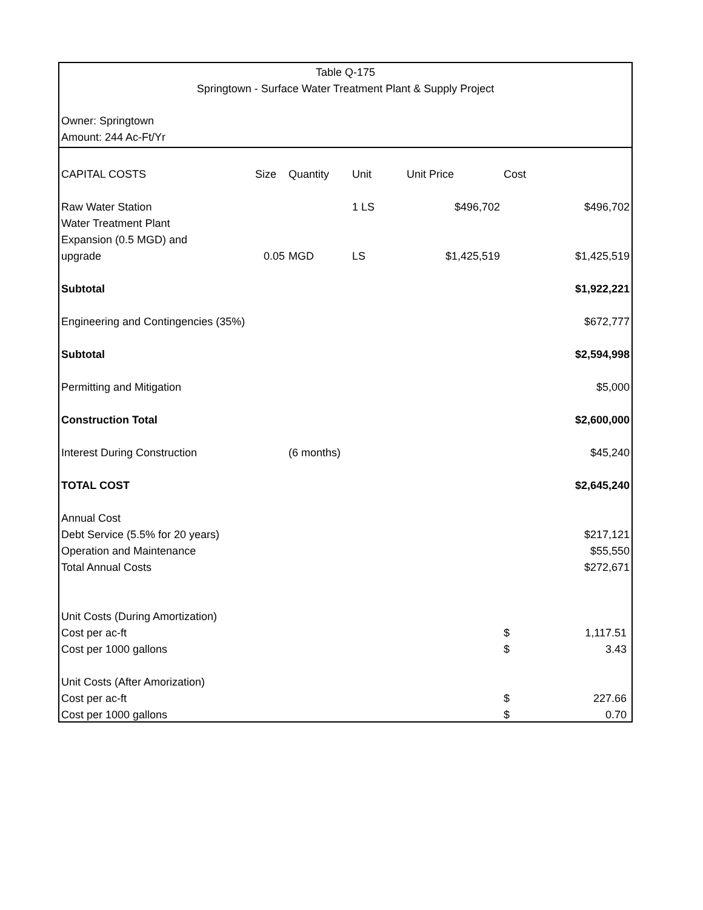Table Q-175
Springtown - Surface Water Treatment Plant & Supply Project
Owner: Springtown
Amount: 244 Ac-Ft/Yr
| CAPITAL COSTS | Size | Quantity | Unit | Unit Price | Cost | |
| --- | --- | --- | --- | --- | --- | --- |
| Raw Water Station | | | 1 LS | $496,702 | | $496,702 |
| Water Treatment Plant | | | | | | |
| Expansion (0.5 MGD) and | | | | | | |
| upgrade | 0.05 | MGD | LS | $1,425,519 | | $1,425,519 |
| Subtotal | | | | | | $1,922,221 |
| Engineering and Contingencies (35%) | | | | | | $672,777 |
| Subtotal | | | | | | $2,594,998 |
| Permitting and Mitigation | | | | | | $5,000 |
| Construction Total | | | | | | $2,600,000 |
| Interest During Construction | | (6 months) | | | | $45,240 |
| TOTAL COST | | | | | | $2,645,240 |
| Annual Cost | | | | | | |
| Debt Service (5.5% for 20 years) | | | | | | $217,121 |
| Operation and Maintenance | | | | | | $55,550 |
| Total Annual Costs | | | | | | $272,671 |
| Unit Costs (During Amortization) | | | | | | |
| Cost per ac-ft | | | | | $ | 1,117.51 |
| Cost per 1000 gallons | | | | | $ | 3.43 |
| Unit Costs (After Amorization) | | | | | | |
| Cost per ac-ft | | | | | $ | 227.66 |
| Cost per 1000 gallons | | | | | $ | 0.70 |